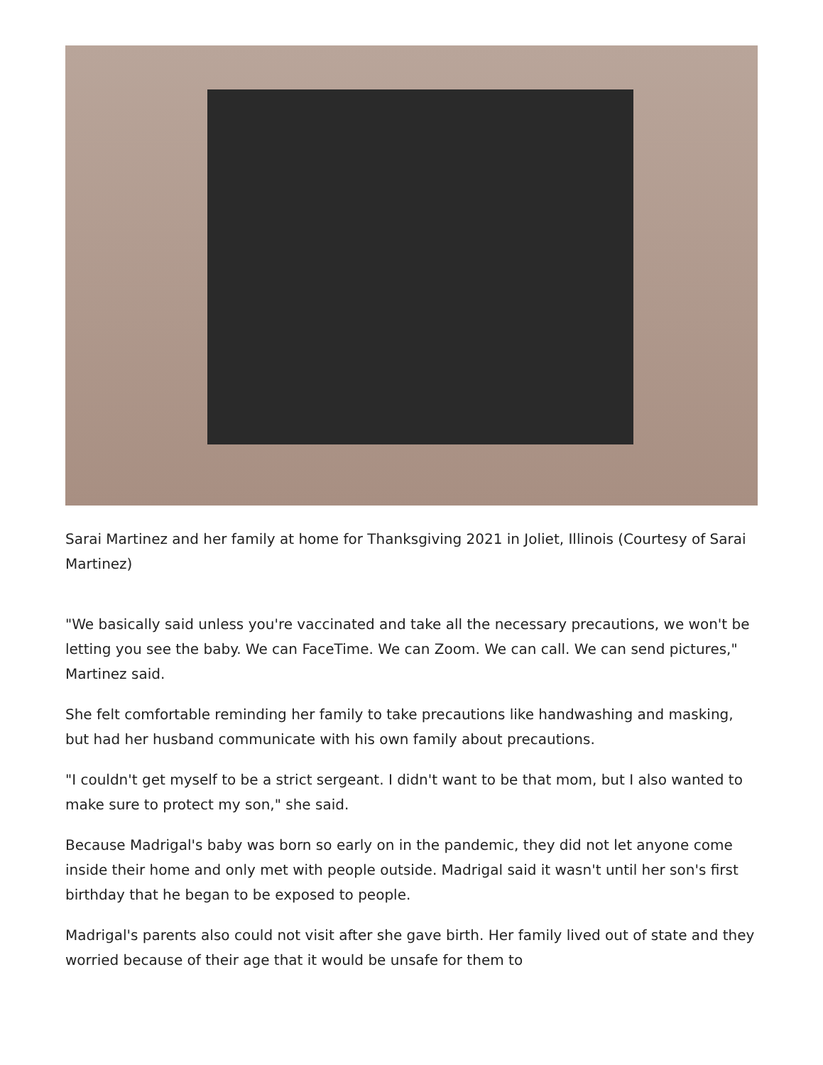Sarai Martinez and her family at home for Thanksgiving 2021 in Joliet, Illinois (Courtesy of Sarai Martinez)
"We basically said unless you're vaccinated and take all the necessary precautions, we won't be letting you see the baby. We can FaceTime. We can Zoom. We can call. We can send pictures," Martinez said.
She felt comfortable reminding her family to take precautions like handwashing and masking, but had her husband communicate with his own family about precautions.
"I couldn't get myself to be a strict sergeant. I didn't want to be that mom, but I also wanted to make sure to protect my son," she said.
Because Madrigal's baby was born so early on in the pandemic, they did not let anyone come inside their home and only met with people outside. Madrigal said it wasn't until her son's first birthday that he began to be exposed to people.
Madrigal's parents also could not visit after she gave birth. Her family lived out of state and they worried because of their age that it would be unsafe for them to